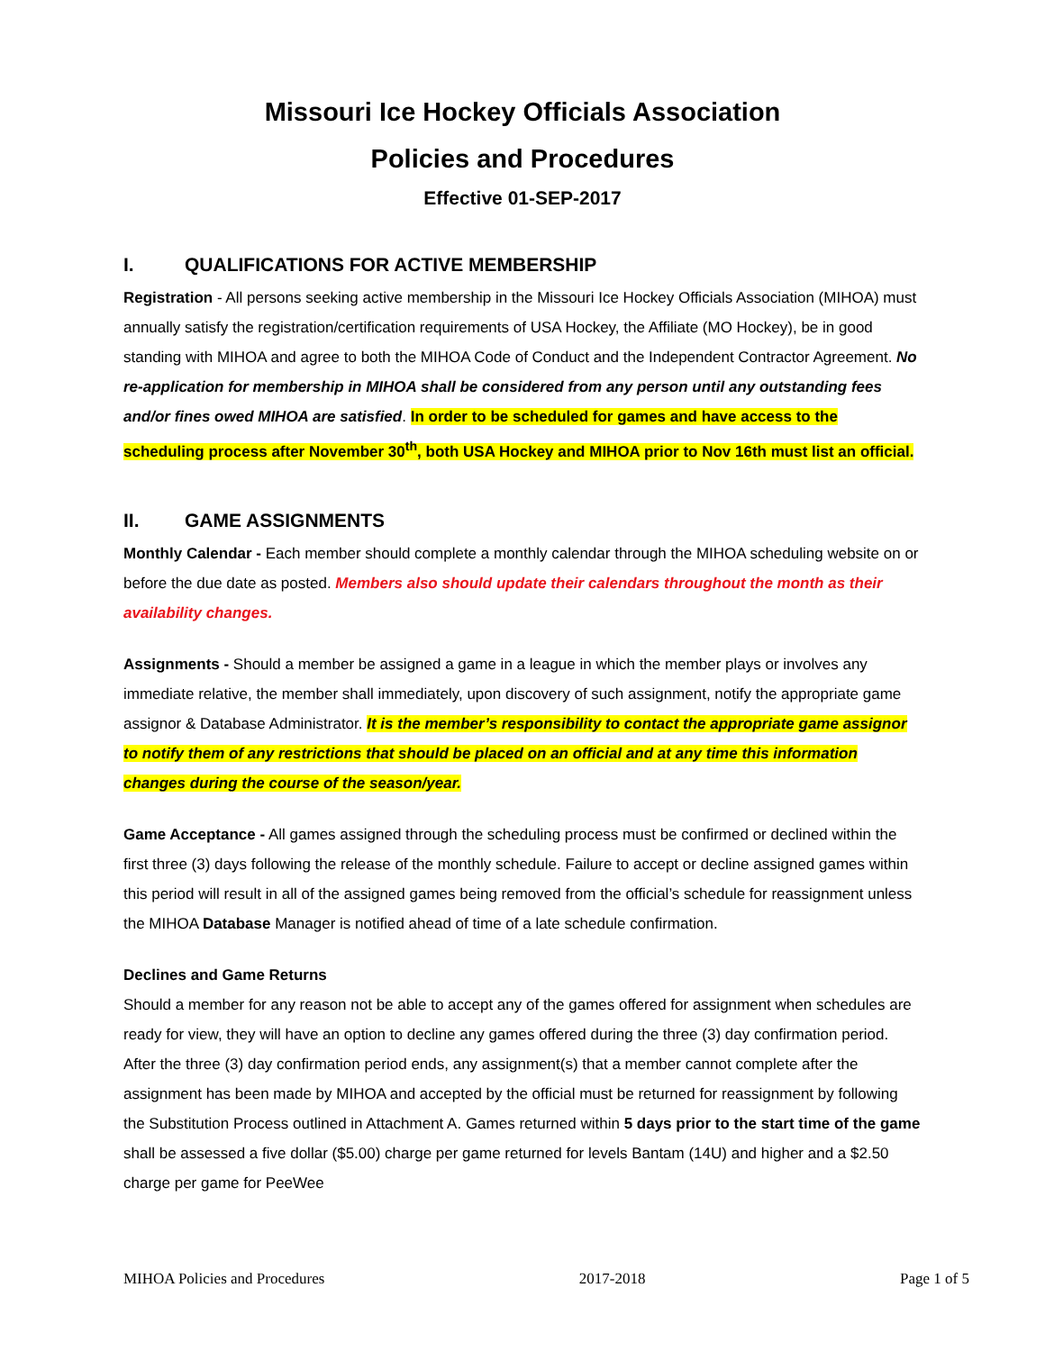Missouri Ice Hockey Officials Association
Policies and Procedures
Effective 01-SEP-2017
I. QUALIFICATIONS FOR ACTIVE MEMBERSHIP
Registration - All persons seeking active membership in the Missouri Ice Hockey Officials Association (MIHOA) must annually satisfy the registration/certification requirements of USA Hockey, the Affiliate (MO Hockey), be in good standing with MIHOA and agree to both the MIHOA Code of Conduct and the Independent Contractor Agreement. No re-application for membership in MIHOA shall be considered from any person until any outstanding fees and/or fines owed MIHOA are satisfied. In order to be scheduled for games and have access to the scheduling process after November 30<sup>th</sup>, both USA Hockey and MIHOA prior to Nov 16th must list an official.
II. GAME ASSIGNMENTS
Monthly Calendar - Each member should complete a monthly calendar through the MIHOA scheduling website on or before the due date as posted. Members also should update their calendars throughout the month as their availability changes.
Assignments - Should a member be assigned a game in a league in which the member plays or involves any immediate relative, the member shall immediately, upon discovery of such assignment, notify the appropriate game assignor & Database Administrator. It is the member’s responsibility to contact the appropriate game assignor to notify them of any restrictions that should be placed on an official and at any time this information changes during the course of the season/year.
Game Acceptance - All games assigned through the scheduling process must be confirmed or declined within the first three (3) days following the release of the monthly schedule. Failure to accept or decline assigned games within this period will result in all of the assigned games being removed from the official’s schedule for reassignment unless the MIHOA Database Manager is notified ahead of time of a late schedule confirmation.
Declines and Game Returns
Should a member for any reason not be able to accept any of the games offered for assignment when schedules are ready for view, they will have an option to decline any games offered during the three (3) day confirmation period. After the three (3) day confirmation period ends, any assignment(s) that a member cannot complete after the assignment has been made by MIHOA and accepted by the official must be returned for reassignment by following the Substitution Process outlined in Attachment A. Games returned within 5 days prior to the start time of the game shall be assessed a five dollar ($5.00) charge per game returned for levels Bantam (14U) and higher and a $2.50 charge per game for PeeWee
MIHOA Policies and Procedures 2017-2018 Page 1 of 5